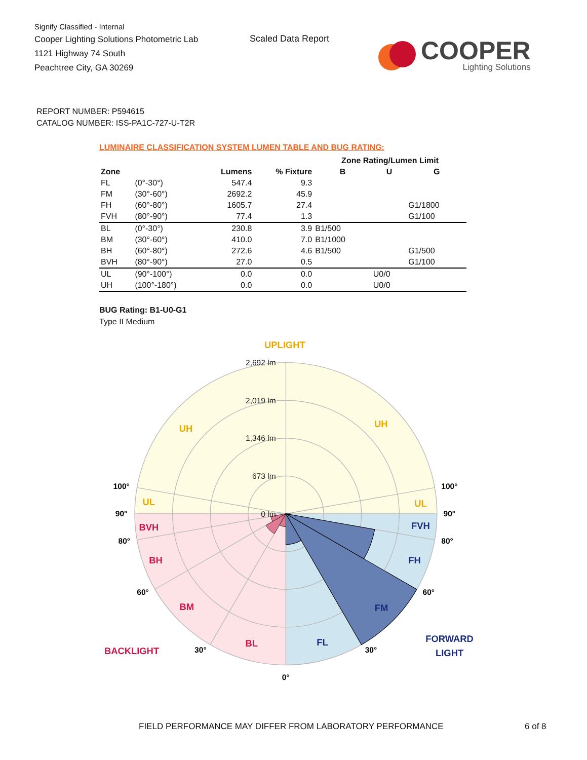Signify Classified - Internal
Cooper Lighting Solutions Photometric Lab
1121 Highway 74 South
Peachtree City, GA 30269
Scaled Data Report
COOPER
Lighting Solutions
REPORT NUMBER: P594615
CATALOG NUMBER: ISS-PA1C-727-U-T2R
LUMINAIRE CLASSIFICATION SYSTEM LUMEN TABLE AND BUG RATING:
| | | | | Zone Rating/Lumen Limit | | |
| --- | --- | --- | --- | --- | --- | --- |
| Zone | | Lumens | % Fixture | B | U | G |
| FL | (0°-30°) | 547.4 | 9.3 | | | |
| FM | (30°-60°) | 2692.2 | 45.9 | | | |
| FH | (60°-80°) | 1605.7 | 27.4 | | | G1/1800 |
| FVH | (80°-90°) | 77.4 | 1.3 | | | G1/100 |
| BL | (0°-30°) | 230.8 | 3.9 | B1/500 | | |
| BM | (30°-60°) | 410.0 | 7.0 | B1/1000 | | |
| BH | (60°-80°) | 272.6 | 4.6 | B1/500 | | G1/500 |
| BVH | (80°-90°) | 27.0 | 0.5 | | | G1/100 |
| UL | (90°-100°) | 0.0 | 0.0 | | U0/0 | |
| UH | (100°-180°) | 0.0 | 0.0 | | U0/0 | |
BUG Rating: B1-U0-G1
Type II Medium
2,692 lm
2,019 lm
1,346 lm
673 lm
0 lm
UPLIGHT
UH
UH
UL
UL
BVH
BH
BM
BL
BACKLIGHT
FVH
FH
FM
FL
FORWARD
LIGHT
100°
100°
90°
90°
80°
80°
60°
60°
30°
30°
0°
FIELD PERFORMANCE MAY DIFFER FROM LABORATORY PERFORMANCE
6 of 8